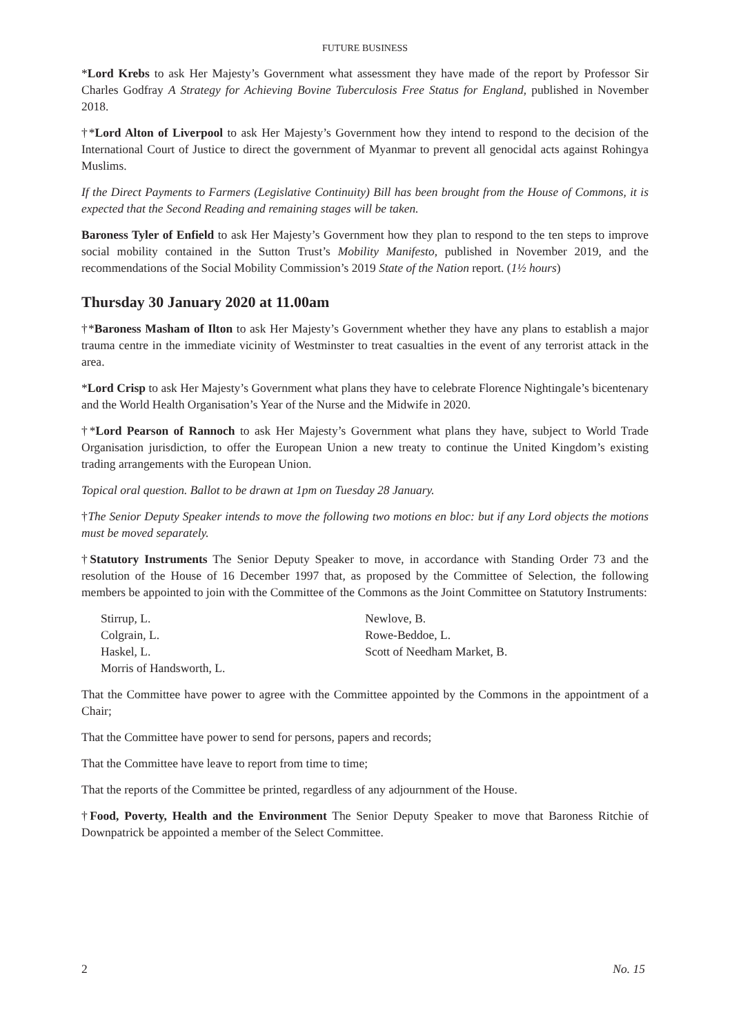FUTURE BUSINESS
*Lord Krebs to ask Her Majesty’s Government what assessment they have made of the report by Professor Sir Charles Godfray A Strategy for Achieving Bovine Tuberculosis Free Status for England, published in November 2018.
†*Lord Alton of Liverpool to ask Her Majesty’s Government how they intend to respond to the decision of the International Court of Justice to direct the government of Myanmar to prevent all genocidal acts against Rohingya Muslims.
If the Direct Payments to Farmers (Legislative Continuity) Bill has been brought from the House of Commons, it is expected that the Second Reading and remaining stages will be taken.
Baroness Tyler of Enfield to ask Her Majesty’s Government how they plan to respond to the ten steps to improve social mobility contained in the Sutton Trust’s Mobility Manifesto, published in November 2019, and the recommendations of the Social Mobility Commission’s 2019 State of the Nation report. (1½ hours)
Thursday 30 January 2020 at 11.00am
†*Baroness Masham of Ilton to ask Her Majesty’s Government whether they have any plans to establish a major trauma centre in the immediate vicinity of Westminster to treat casualties in the event of any terrorist attack in the area.
*Lord Crisp to ask Her Majesty’s Government what plans they have to celebrate Florence Nightingale’s bicentenary and the World Health Organisation’s Year of the Nurse and the Midwife in 2020.
†*Lord Pearson of Rannoch to ask Her Majesty’s Government what plans they have, subject to World Trade Organisation jurisdiction, to offer the European Union a new treaty to continue the United Kingdom’s existing trading arrangements with the European Union.
Topical oral question. Ballot to be drawn at 1pm on Tuesday 28 January.
†The Senior Deputy Speaker intends to move the following two motions en bloc: but if any Lord objects the motions must be moved separately.
†Statutory Instruments The Senior Deputy Speaker to move, in accordance with Standing Order 73 and the resolution of the House of 16 December 1997 that, as proposed by the Committee of Selection, the following members be appointed to join with the Committee of the Commons as the Joint Committee on Statutory Instruments:
Stirrup, L.
Colgrain, L.
Haskel, L.
Morris of Handsworth, L.
Newlove, B.
Rowe-Beddoe, L.
Scott of Needham Market, B.
That the Committee have power to agree with the Committee appointed by the Commons in the appointment of a Chair;
That the Committee have power to send for persons, papers and records;
That the Committee have leave to report from time to time;
That the reports of the Committee be printed, regardless of any adjournment of the House.
†Food, Poverty, Health and the Environment The Senior Deputy Speaker to move that Baroness Ritchie of Downpatrick be appointed a member of the Select Committee.
2 No. 15